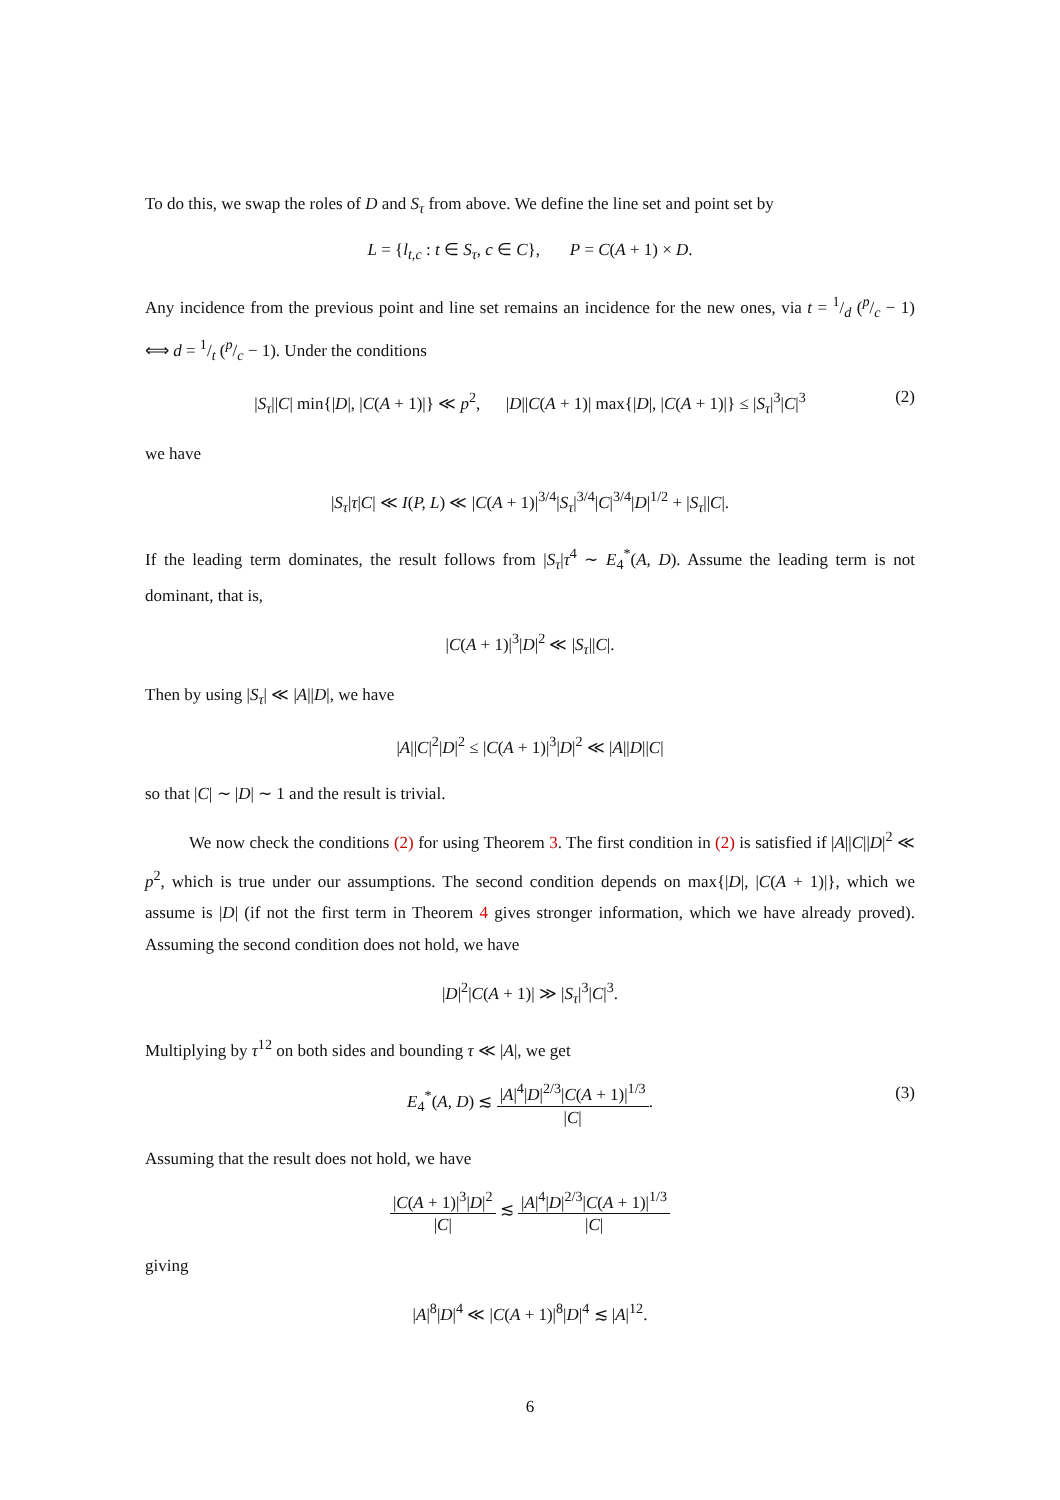To do this, we swap the roles of D and S<sub>τ</sub> from above. We define the line set and point set by
L = {l<sub>t,c</sub> : t ∈ S<sub>τ</sub>, c ∈ C}, P = C(A + 1) × D.
Any incidence from the previous point and line set remains an incidence for the new ones, via t = 1/d (p/c − 1) ⟺ d = 1/t (p/c − 1). Under the conditions
|S<sub>τ</sub>||C| min{|D|, |C(A + 1)|} ≪ p<sup>2</sup>, |D||C(A + 1)| max{|D|, |C(A + 1)|} ≤ |S<sub>τ</sub>|<sup>3</sup>|C|<sup>3</sup> (2)
we have
|S<sub>τ</sub>|τ|C| ≪ I(P, L) ≪ |C(A + 1)|<sup>3/4</sup>|S<sub>τ</sub>|<sup>3/4</sup>|C|<sup>3/4</sup>|D|<sup>1/2</sup> + |S<sub>τ</sub>||C|.
If the leading term dominates, the result follows from |S<sub>τ</sub>|τ<sup>4</sup> ∼ E<sub>4</sub><sup>*</sup>(A, D). Assume the leading term is not dominant, that is,
|C(A + 1)|<sup>3</sup>|D|<sup>2</sup> ≪ |S<sub>τ</sub>||C|.
Then by using |S<sub>τ</sub>| ≪ |A||D|, we have
|A||C|<sup>2</sup>|D|<sup>2</sup> ≤ |C(A + 1)|<sup>3</sup>|D|<sup>2</sup> ≪ |A||D||C|
so that |C| ∼ |D| ∼ 1 and the result is trivial.
We now check the conditions (2) for using Theorem 3. The first condition in (2) is satisfied if |A||C||D|<sup>2</sup> ≪ p<sup>2</sup>, which is true under our assumptions. The second condition depends on max{|D|, |C(A + 1)|}, which we assume is |D| (if not the first term in Theorem 4 gives stronger information, which we have already proved). Assuming the second condition does not hold, we have
|D|<sup>2</sup>|C(A + 1)| ≫ |S<sub>τ</sub>|<sup>3</sup>|C|<sup>3</sup>.
Multiplying by τ<sup>12</sup> on both sides and bounding τ ≪ |A|, we get
E<sub>4</sub><sup>*</sup>(A, D) ≲ |A|<sup>4</sup>|D|<sup>2/3</sup>|C(A + 1)|<sup>1/3</sup> |C|.
(3)
Assuming that the result does not hold, we have
|C(A + 1)|<sup>3</sup>|D|<sup>2</sup> |C| ≲ |A|<sup>4</sup>|D|<sup>2/3</sup>|C(A + 1)|<sup>1/3</sup> |C|
giving
|A|<sup>8</sup>|D|<sup>4</sup> ≪ |C(A + 1)|<sup>8</sup>|D|<sup>4</sup> ≲ |A|<sup>12</sup>.
6